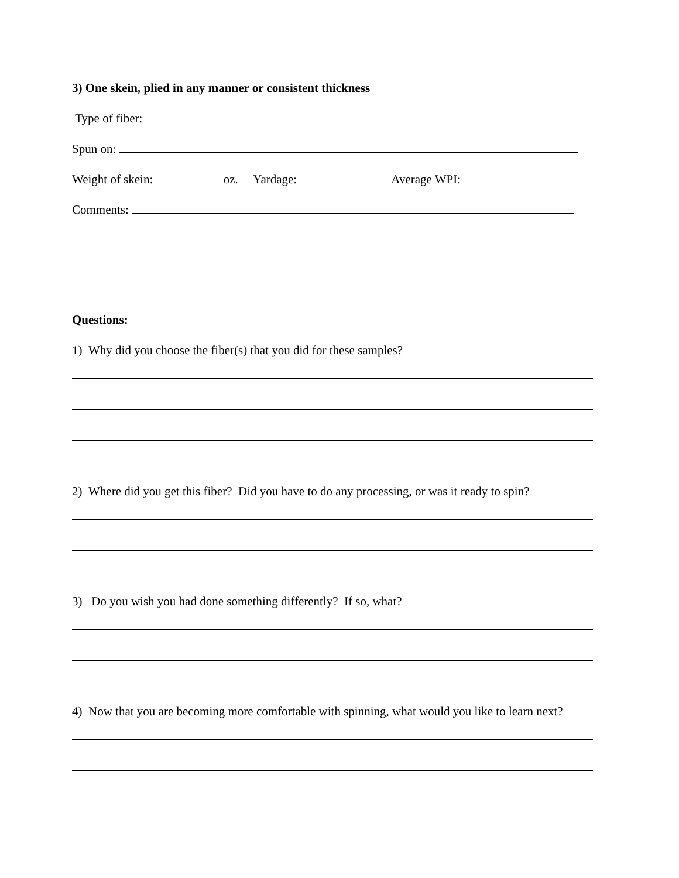3) One skein, plied in any manner or consistent thickness
Type of fiber:
Spun on:
Weight of skein: oz. Yardage: Average WPI:
Comments:
Questions:
1) Why did you choose the fiber(s) that you did for these samples?
2) Where did you get this fiber? Did you have to do any processing, or was it ready to spin?
3) Do you wish you had done something differently? If so, what?
4) Now that you are becoming more comfortable with spinning, what would you like to learn next?